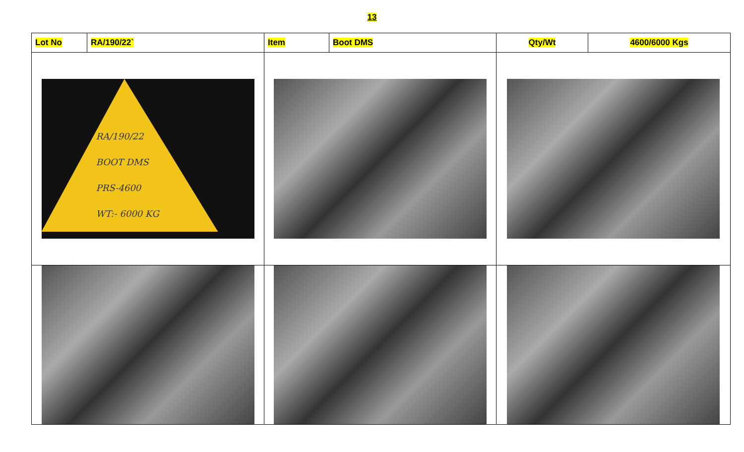13
| Lot No | RA/190/22` | Item | Boot DMS | Qty/Wt | 4600/6000 Kgs |
| RA/190/22 BOOT DMS PRS-4600 WT:- 6000 KG | | | | | |